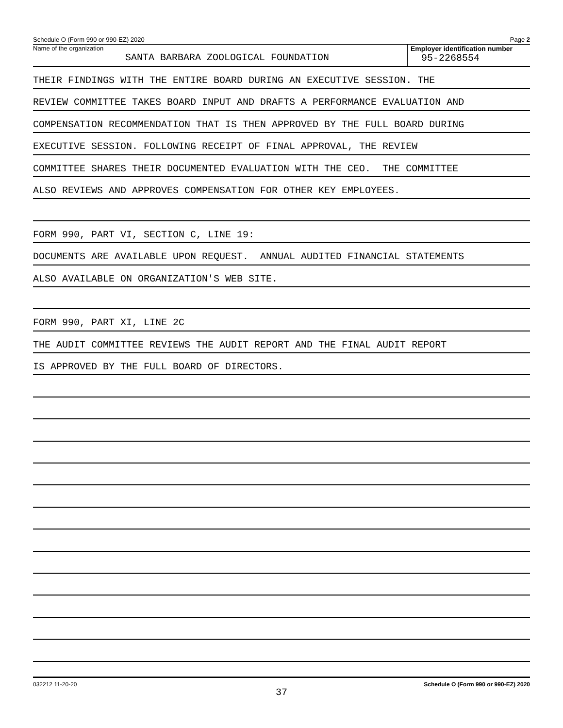Schedule O (Form 990 or 990-EZ) 2020 Page 2
Name of the organization
SANTA BARBARA ZOOLOGICAL FOUNDATION
Employer identification number
95-2268554
THEIR FINDINGS WITH THE ENTIRE BOARD DURING AN EXECUTIVE SESSION. THE
REVIEW COMMITTEE TAKES BOARD INPUT AND DRAFTS A PERFORMANCE EVALUATION AND
COMPENSATION RECOMMENDATION THAT IS THEN APPROVED BY THE FULL BOARD DURING
EXECUTIVE SESSION. FOLLOWING RECEIPT OF FINAL APPROVAL, THE REVIEW
COMMITTEE SHARES THEIR DOCUMENTED EVALUATION WITH THE CEO. THE COMMITTEE
ALSO REVIEWS AND APPROVES COMPENSATION FOR OTHER KEY EMPLOYEES.
FORM 990, PART VI, SECTION C, LINE 19:
DOCUMENTS ARE AVAILABLE UPON REQUEST. ANNUAL AUDITED FINANCIAL STATEMENTS
ALSO AVAILABLE ON ORGANIZATION'S WEB SITE.
FORM 990, PART XI, LINE 2C
THE AUDIT COMMITTEE REVIEWS THE AUDIT REPORT AND THE FINAL AUDIT REPORT
IS APPROVED BY THE FULL BOARD OF DIRECTORS.
032212 11-20-20 Schedule O (Form 990 or 990-EZ) 2020
37